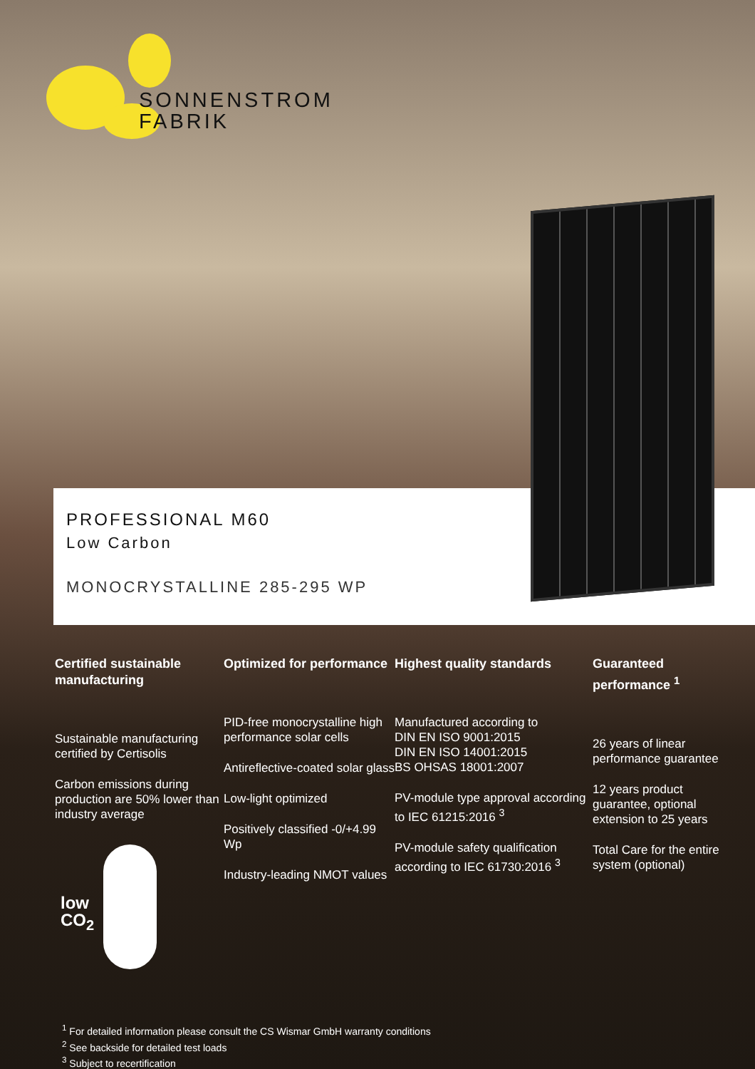SONNENSTROM
FABRIK
PROFESSIONAL M60
Low Carbon
MONOCRYSTALLINE 285-295 WP
Certified sustainable manufacturing
Sustainable manufacturing certified by Certisolis
Carbon emissions during production are 50% lower than industry average
Optimized for performance
PID-free monocrystalline high performance solar cells
Antireflective-coated solar glass
Low-light optimized
Positively classified -0/+4.99 Wp
Industry-leading NMOT values
Highest quality standards
Manufactured according to
DIN EN ISO 9001:2015
DIN EN ISO 14001:2015
BS OHSAS 18001:2007
PV-module type approval according to IEC 61215:2016 <sup>3</sup>
PV-module safety qualification according to IEC 61730:2016 <sup>3</sup>
Guaranteed performance <sup>1</sup>
26 years of linear performance guarantee
12 years product guarantee, optional extension to 25 years
Total Care for the entire system (optional)
low
CO<sub>2</sub>
<sup>1</sup> For detailed information please consult the CS Wismar GmbH warranty conditions
<sup>2</sup> See backside for detailed test loads
<sup>3</sup> Subject to recertification